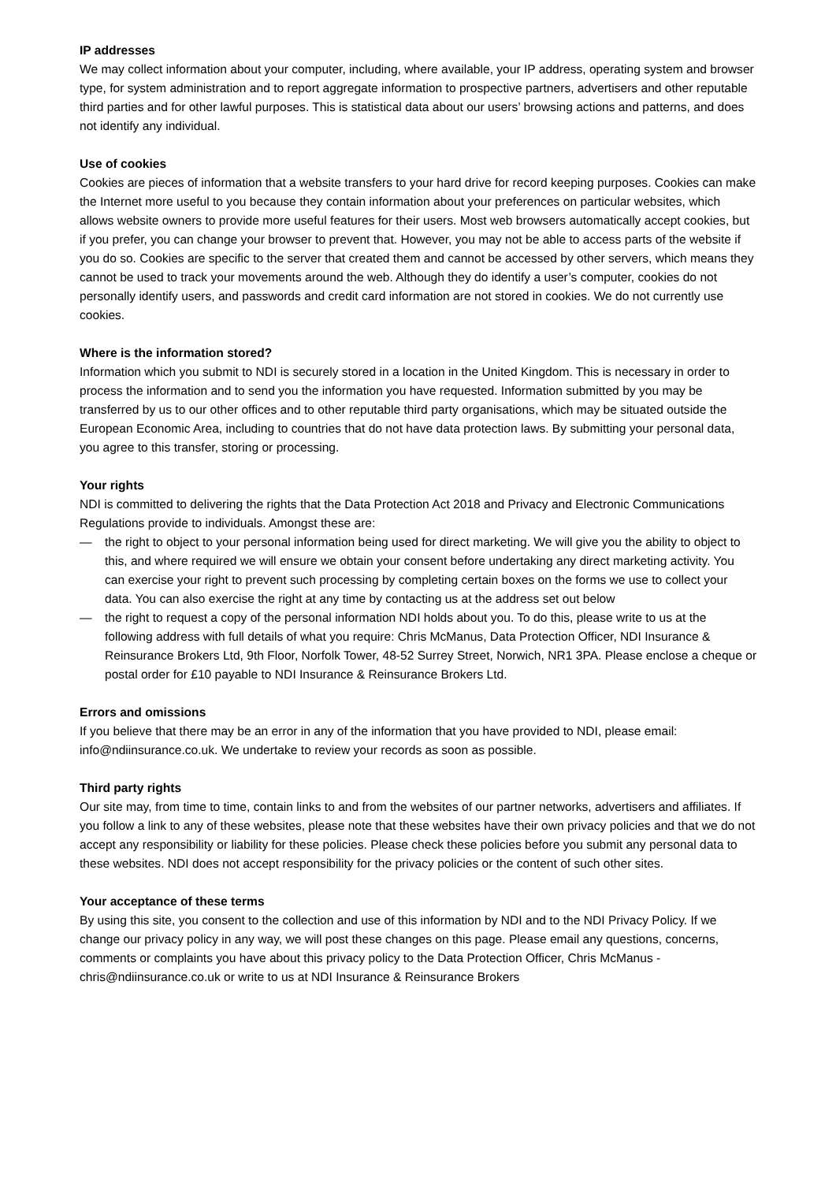IP addresses
We may collect information about your computer, including, where available, your IP address, operating system and browser type, for system administration and to report aggregate information to prospective partners, advertisers and other reputable third parties and for other lawful purposes. This is statistical data about our users’ browsing actions and patterns, and does not identify any individual.
Use of cookies
Cookies are pieces of information that a website transfers to your hard drive for record keeping purposes. Cookies can make the Internet more useful to you because they contain information about your preferences on particular websites, which allows website owners to provide more useful features for their users. Most web browsers automatically accept cookies, but if you prefer, you can change your browser to prevent that. However, you may not be able to access parts of the website if you do so. Cookies are specific to the server that created them and cannot be accessed by other servers, which means they cannot be used to track your movements around the web. Although they do identify a user’s computer, cookies do not personally identify users, and passwords and credit card information are not stored in cookies. We do not currently use cookies.
Where is the information stored?
Information which you submit to NDI is securely stored in a location in the United Kingdom. This is necessary in order to process the information and to send you the information you have requested. Information submitted by you may be transferred by us to our other offices and to other reputable third party organisations, which may be situated outside the European Economic Area, including to countries that do not have data protection laws. By submitting your personal data, you agree to this transfer, storing or processing.
Your rights
NDI is committed to delivering the rights that the Data Protection Act 2018 and Privacy and Electronic Communications Regulations provide to individuals. Amongst these are:
— the right to object to your personal information being used for direct marketing. We will give you the ability to object to this, and where required we will ensure we obtain your consent before undertaking any direct marketing activity. You can exercise your right to prevent such processing by completing certain boxes on the forms we use to collect your data. You can also exercise the right at any time by contacting us at the address set out below
— the right to request a copy of the personal information NDI holds about you. To do this, please write to us at the following address with full details of what you require: Chris McManus, Data Protection Officer, NDI Insurance & Reinsurance Brokers Ltd, 9th Floor, Norfolk Tower, 48-52 Surrey Street, Norwich, NR1 3PA. Please enclose a cheque or postal order for £10 payable to NDI Insurance & Reinsurance Brokers Ltd.
Errors and omissions
If you believe that there may be an error in any of the information that you have provided to NDI, please email: info@ndiinsurance.co.uk. We undertake to review your records as soon as possible.
Third party rights
Our site may, from time to time, contain links to and from the websites of our partner networks, advertisers and affiliates. If you follow a link to any of these websites, please note that these websites have their own privacy policies and that we do not accept any responsibility or liability for these policies. Please check these policies before you submit any personal data to these websites. NDI does not accept responsibility for the privacy policies or the content of such other sites.
Your acceptance of these terms
By using this site, you consent to the collection and use of this information by NDI and to the NDI Privacy Policy. If we change our privacy policy in any way, we will post these changes on this page. Please email any questions, concerns, comments or complaints you have about this privacy policy to the Data Protection Officer, Chris McManus - chris@ndiinsurance.co.uk or write to us at NDI Insurance & Reinsurance Brokers